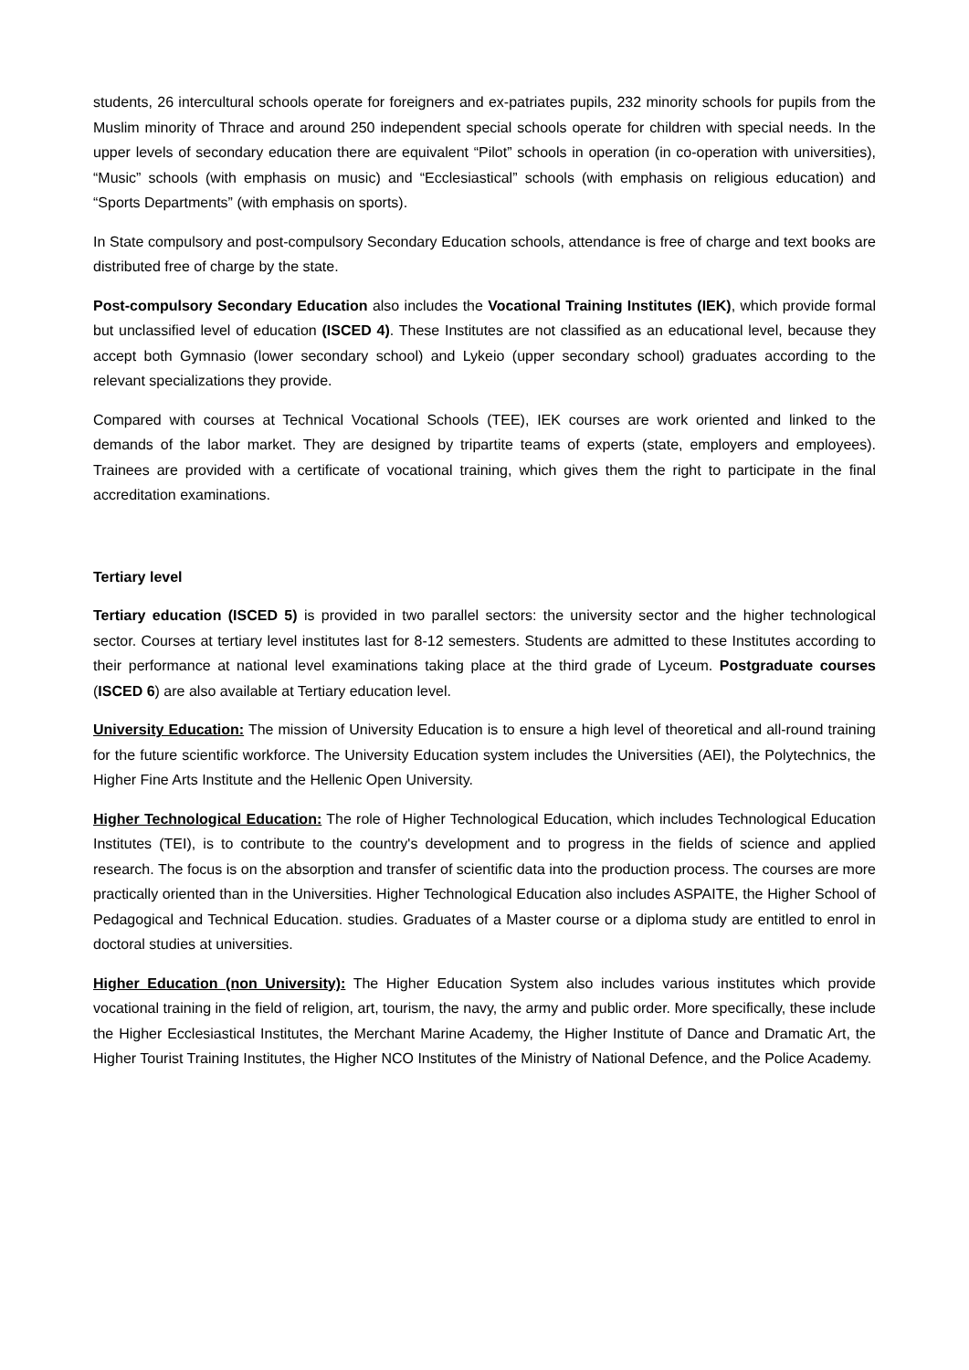students, 26 intercultural schools operate for foreigners and ex-patriates pupils, 232 minority schools for pupils from the Muslim minority of Thrace and around 250 independent special schools operate for children with special needs. In the upper levels of secondary education there are equivalent “Pilot” schools in operation (in co-operation with universities), “Music” schools (with emphasis on music) and “Ecclesiastical” schools (with emphasis on religious education) and “Sports Departments” (with emphasis on sports).
In State compulsory and post-compulsory Secondary Education schools, attendance is free of charge and text books are distributed free of charge by the state.
Post-compulsory Secondary Education also includes the Vocational Training Institutes (IEK), which provide formal but unclassified level of education (ISCED 4). These Institutes are not classified as an educational level, because they accept both Gymnasio (lower secondary school) and Lykeio (upper secondary school) graduates according to the relevant specializations they provide.
Compared with courses at Technical Vocational Schools (TEE), IEK courses are work oriented and linked to the demands of the labor market. They are designed by tripartite teams of experts (state, employers and employees). Trainees are provided with a certificate of vocational training, which gives them the right to participate in the final accreditation examinations.
Tertiary level
Tertiary education (ISCED 5) is provided in two parallel sectors: the university sector and the higher technological sector. Courses at tertiary level institutes last for 8-12 semesters. Students are admitted to these Institutes according to their performance at national level examinations taking place at the third grade of Lyceum. Postgraduate courses (ISCED 6) are also available at Tertiary education level.
University Education: The mission of University Education is to ensure a high level of theoretical and all-round training for the future scientific workforce. The University Education system includes the Universities (AEI), the Polytechnics, the Higher Fine Arts Institute and the Hellenic Open University.
Higher Technological Education: The role of Higher Technological Education, which includes Technological Education Institutes (TEI), is to contribute to the country's development and to progress in the fields of science and applied research. The focus is on the absorption and transfer of scientific data into the production process. The courses are more practically oriented than in the Universities. Higher Technological Education also includes ASPAITE, the Higher School of Pedagogical and Technical Education. studies. Graduates of a Master course or a diploma study are entitled to enrol in doctoral studies at universities.
Higher Education (non University): The Higher Education System also includes various institutes which provide vocational training in the field of religion, art, tourism, the navy, the army and public order. More specifically, these include the Higher Ecclesiastical Institutes, the Merchant Marine Academy, the Higher Institute of Dance and Dramatic Art, the Higher Tourist Training Institutes, the Higher NCO Institutes of the Ministry of National Defence, and the Police Academy.